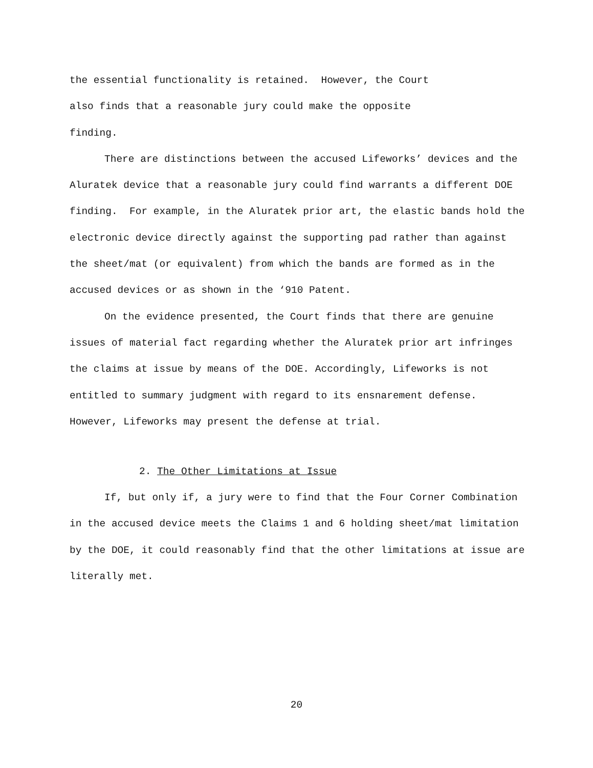the essential functionality is retained. However, the Court
also finds that a reasonable jury could make the opposite
finding.
There are distinctions between the accused Lifeworks’ devices and the Aluratek device that a reasonable jury could find warrants a different DOE finding. For example, in the Aluratek prior art, the elastic bands hold the electronic device directly against the supporting pad rather than against the sheet/mat (or equivalent) from which the bands are formed as in the accused devices or as shown in the ‘910 Patent.
On the evidence presented, the Court finds that there are genuine issues of material fact regarding whether the Aluratek prior art infringes the claims at issue by means of the DOE. Accordingly, Lifeworks is not entitled to summary judgment with regard to its ensnarement defense. However, Lifeworks may present the defense at trial.
2. The Other Limitations at Issue
If, but only if, a jury were to find that the Four Corner Combination in the accused device meets the Claims 1 and 6 holding sheet/mat limitation by the DOE, it could reasonably find that the other limitations at issue are literally met.
20